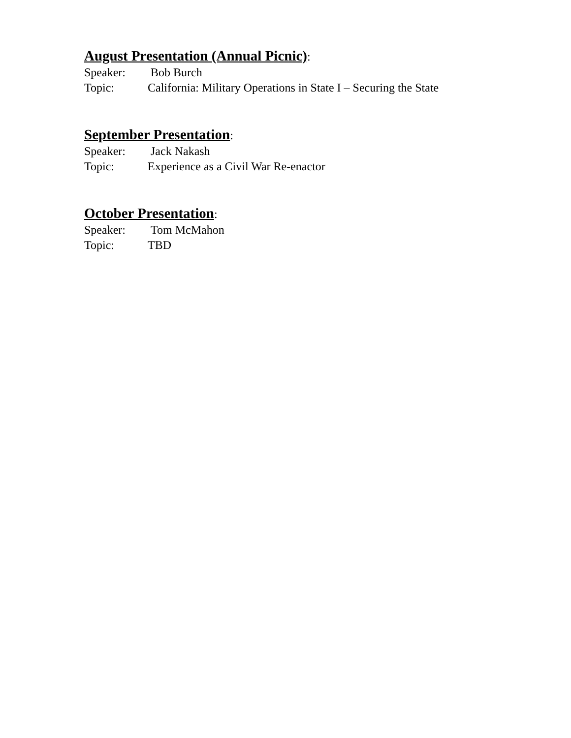August Presentation (Annual Picnic):
Speaker: Bob Burch
Topic: California: Military Operations in State I – Securing the State
September Presentation:
Speaker: Jack Nakash
Topic: Experience as a Civil War Re-enactor
October Presentation:
Speaker: Tom McMahon
Topic: TBD